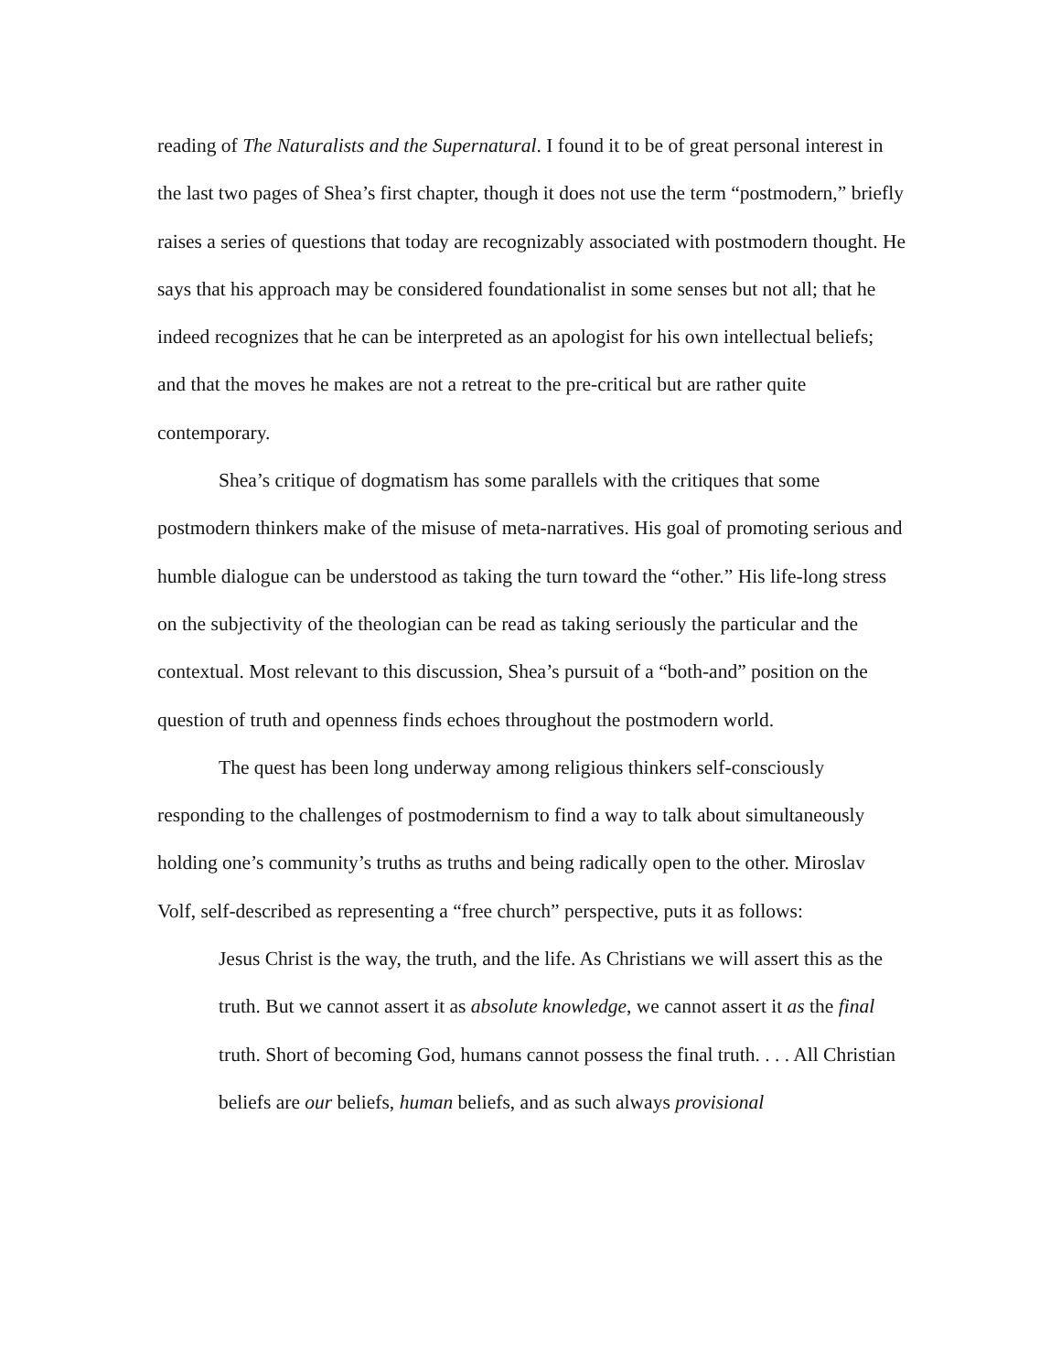reading of The Naturalists and the Supernatural. I found it to be of great personal interest in the last two pages of Shea’s first chapter, though it does not use the term “postmodern,” briefly raises a series of questions that today are recognizably associated with postmodern thought. He says that his approach may be considered foundationalist in some senses but not all; that he indeed recognizes that he can be interpreted as an apologist for his own intellectual beliefs; and that the moves he makes are not a retreat to the pre-critical but are rather quite contemporary.
Shea’s critique of dogmatism has some parallels with the critiques that some postmodern thinkers make of the misuse of meta-narratives. His goal of promoting serious and humble dialogue can be understood as taking the turn toward the “other.” His life-long stress on the subjectivity of the theologian can be read as taking seriously the particular and the contextual. Most relevant to this discussion, Shea’s pursuit of a “both-and” position on the question of truth and openness finds echoes throughout the postmodern world.
The quest has been long underway among religious thinkers self-consciously responding to the challenges of postmodernism to find a way to talk about simultaneously holding one’s community’s truths as truths and being radically open to the other. Miroslav Volf, self-described as representing a “free church” perspective, puts it as follows:
Jesus Christ is the way, the truth, and the life. As Christians we will assert this as the truth. But we cannot assert it as absolute knowledge, we cannot assert it as the final truth. Short of becoming God, humans cannot possess the final truth. . . . All Christian beliefs are our beliefs, human beliefs, and as such always provisional